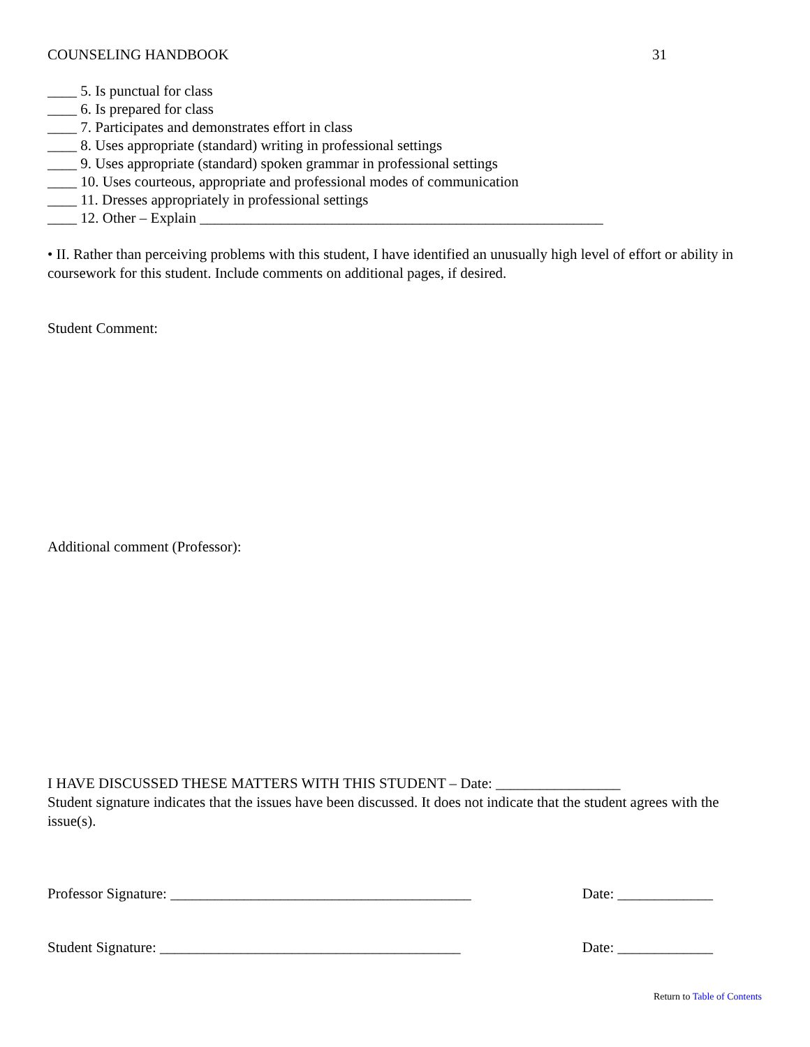COUNSELING HANDBOOK 31
____ 5. Is punctual for class
____ 6. Is prepared for class
____ 7. Participates and demonstrates effort in class
____ 8. Uses appropriate (standard) writing in professional settings
____ 9. Uses appropriate (standard) spoken grammar in professional settings
____ 10. Uses courteous, appropriate and professional modes of communication
____ 11. Dresses appropriately in professional settings
____ 12. Other – Explain _______________________________________________________
• II. Rather than perceiving problems with this student, I have identified an unusually high level of effort or ability in coursework for this student. Include comments on additional pages, if desired.
Student Comment:
Additional comment (Professor):
I HAVE DISCUSSED THESE MATTERS WITH THIS STUDENT – Date: _________________
Student signature indicates that the issues have been discussed. It does not indicate that the student agrees with the issue(s).
Professor Signature: _________________________________________ Date: _____________
Student Signature: _________________________________________ Date: _____________
Return to Table of Contents